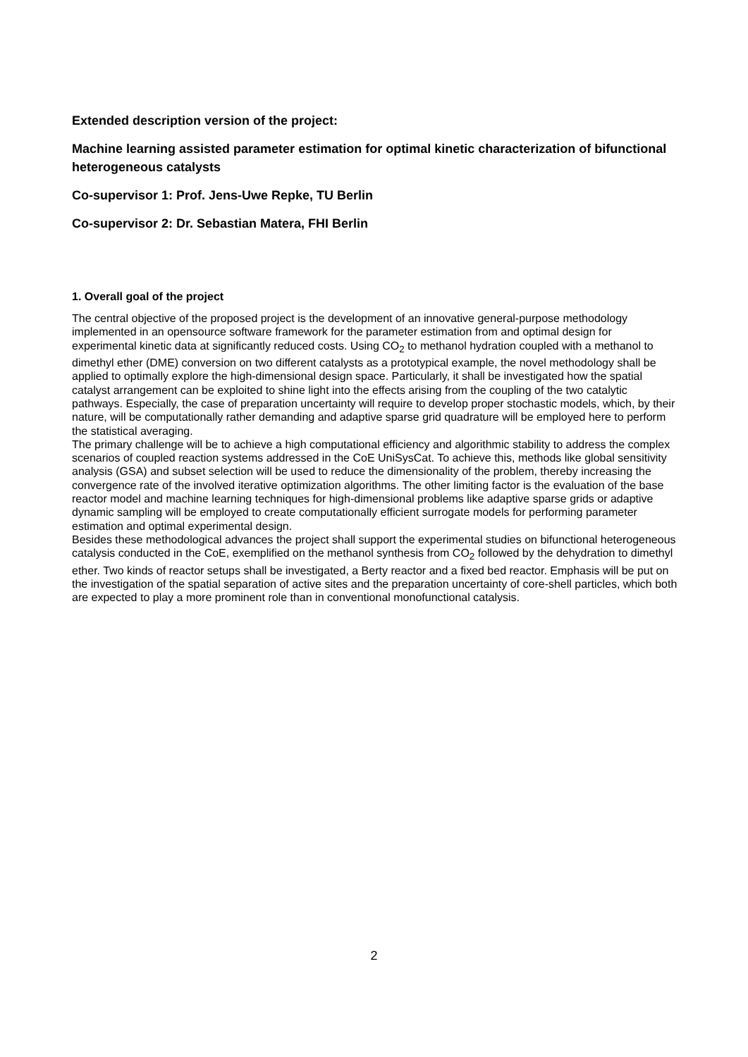Extended description version of the project:
Machine learning assisted parameter estimation for optimal kinetic characterization of bifunctional heterogeneous catalysts
Co-supervisor 1: Prof. Jens-Uwe Repke, TU Berlin
Co-supervisor 2: Dr. Sebastian Matera, FHI Berlin
1. Overall goal of the project
The central objective of the proposed project is the development of an innovative general-purpose methodology implemented in an opensource software framework for the parameter estimation from and optimal design for experimental kinetic data at significantly reduced costs. Using CO<sub>2</sub> to methanol hydration coupled with a methanol to dimethyl ether (DME) conversion on two different catalysts as a prototypical example, the novel methodology shall be applied to optimally explore the high-dimensional design space. Particularly, it shall be investigated how the spatial catalyst arrangement can be exploited to shine light into the effects arising from the coupling of the two catalytic pathways. Especially, the case of preparation uncertainty will require to develop proper stochastic models, which, by their nature, will be computationally rather demanding and adaptive sparse grid quadrature will be employed here to perform the statistical averaging.
The primary challenge will be to achieve a high computational efficiency and algorithmic stability to address the complex scenarios of coupled reaction systems addressed in the CoE UniSysCat. To achieve this, methods like global sensitivity analysis (GSA) and subset selection will be used to reduce the dimensionality of the problem, thereby increasing the convergence rate of the involved iterative optimization algorithms. The other limiting factor is the evaluation of the base reactor model and machine learning techniques for high-dimensional problems like adaptive sparse grids or adaptive dynamic sampling will be employed to create computationally efficient surrogate models for performing parameter estimation and optimal experimental design.
Besides these methodological advances the project shall support the experimental studies on bifunctional heterogeneous catalysis conducted in the CoE, exemplified on the methanol synthesis from CO<sub>2</sub> followed by the dehydration to dimethyl ether. Two kinds of reactor setups shall be investigated, a Berty reactor and a fixed bed reactor. Emphasis will be put on the investigation of the spatial separation of active sites and the preparation uncertainty of core-shell particles, which both are expected to play a more prominent role than in conventional monofunctional catalysis.
2